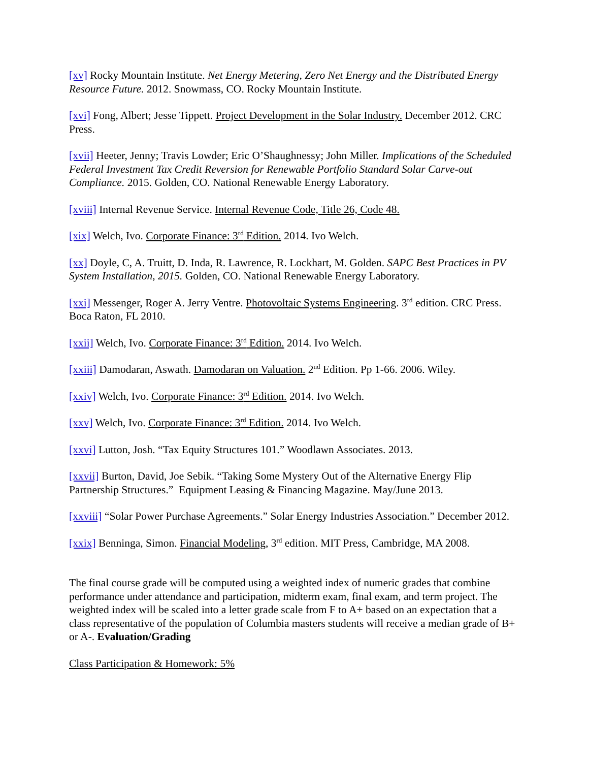[xv] Rocky Mountain Institute. Net Energy Metering, Zero Net Energy and the Distributed Energy Resource Future. 2012. Snowmass, CO. Rocky Mountain Institute.
[xvi] Fong, Albert; Jesse Tippett. Project Development in the Solar Industry. December 2012. CRC Press.
[xvii] Heeter, Jenny; Travis Lowder; Eric O’Shaughnessy; John Miller. Implications of the Scheduled Federal Investment Tax Credit Reversion for Renewable Portfolio Standard Solar Carve-out Compliance. 2015. Golden, CO. National Renewable Energy Laboratory.
[xviii] Internal Revenue Service. Internal Revenue Code, Title 26, Code 48.
[xix] Welch, Ivo. Corporate Finance: 3<sup>rd</sup> Edition. 2014. Ivo Welch.
[xx] Doyle, C, A. Truitt, D. Inda, R. Lawrence, R. Lockhart, M. Golden. SAPC Best Practices in PV System Installation, 2015. Golden, CO. National Renewable Energy Laboratory.
[xxi] Messenger, Roger A. Jerry Ventre. Photovoltaic Systems Engineering. 3<sup>rd</sup> edition. CRC Press. Boca Raton, FL 2010.
[xxii] Welch, Ivo. Corporate Finance: 3<sup>rd</sup> Edition. 2014. Ivo Welch.
[xxiii] Damodaran, Aswath. Damodaran on Valuation. 2<sup>nd</sup> Edition. Pp 1-66. 2006. Wiley.
[xxiv] Welch, Ivo. Corporate Finance: 3<sup>rd</sup> Edition. 2014. Ivo Welch.
[xxv] Welch, Ivo. Corporate Finance: 3<sup>rd</sup> Edition. 2014. Ivo Welch.
[xxvi] Lutton, Josh. “Tax Equity Structures 101.” Woodlawn Associates. 2013.
[xxvii] Burton, David, Joe Sebik. “Taking Some Mystery Out of the Alternative Energy Flip Partnership Structures.” Equipment Leasing & Financing Magazine. May/June 2013.
[xxviii] “Solar Power Purchase Agreements.” Solar Energy Industries Association.” December 2012.
[xxix] Benninga, Simon. Financial Modeling, 3<sup>rd</sup> edition. MIT Press, Cambridge, MA 2008.
The final course grade will be computed using a weighted index of numeric grades that combine performance under attendance and participation, midterm exam, final exam, and term project. The weighted index will be scaled into a letter grade scale from F to A+ based on an expectation that a class representative of the population of Columbia masters students will receive a median grade of B+ or A-. Evaluation/Grading
Class Participation & Homework: 5%